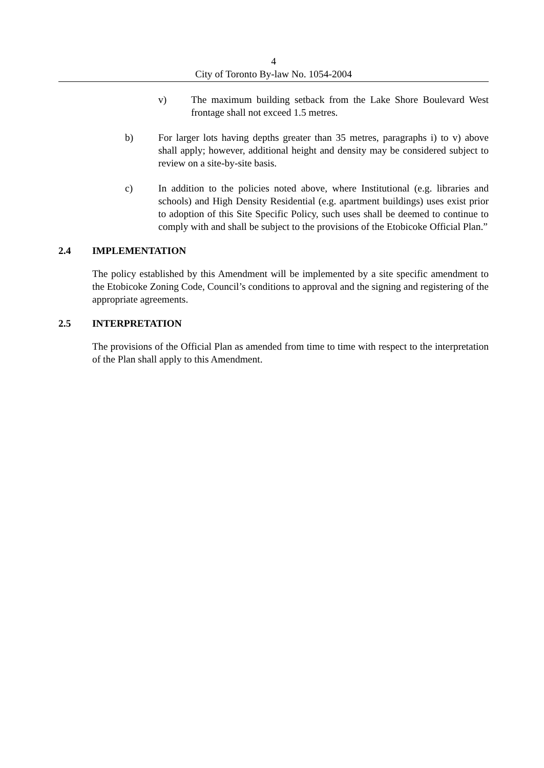4
City of Toronto By-law No. 1054-2004
v) The maximum building setback from the Lake Shore Boulevard West frontage shall not exceed 1.5 metres.
b) For larger lots having depths greater than 35 metres, paragraphs i) to v) above shall apply; however, additional height and density may be considered subject to review on a site-by-site basis.
c) In addition to the policies noted above, where Institutional (e.g. libraries and schools) and High Density Residential (e.g. apartment buildings) uses exist prior to adoption of this Site Specific Policy, such uses shall be deemed to continue to comply with and shall be subject to the provisions of the Etobicoke Official Plan.”
2.4 IMPLEMENTATION
The policy established by this Amendment will be implemented by a site specific amendment to the Etobicoke Zoning Code, Council’s conditions to approval and the signing and registering of the appropriate agreements.
2.5 INTERPRETATION
The provisions of the Official Plan as amended from time to time with respect to the interpretation of the Plan shall apply to this Amendment.